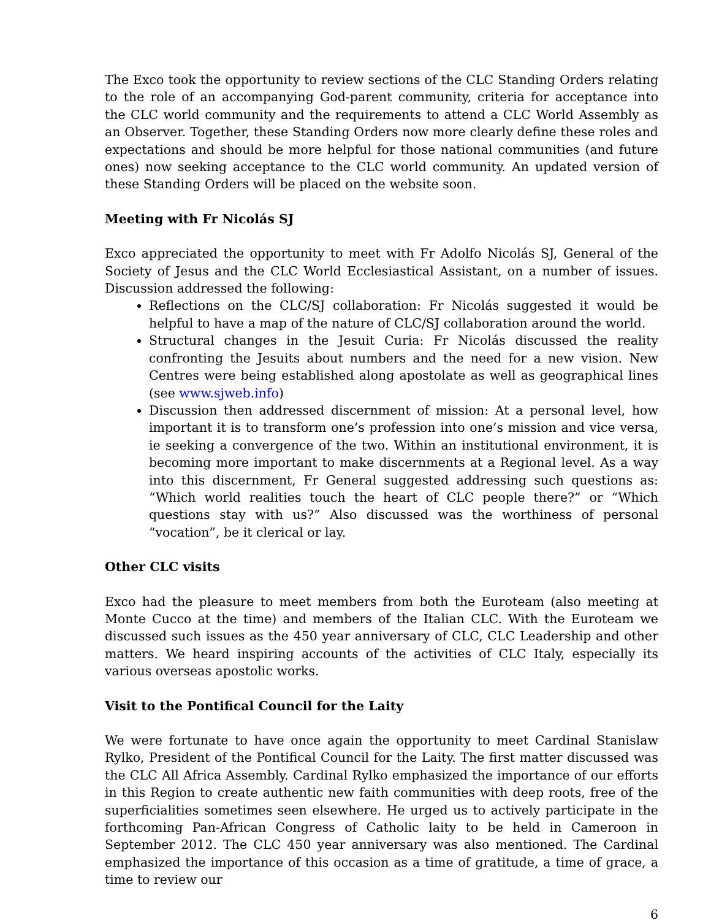The Exco took the opportunity to review sections of the CLC Standing Orders relating to the role of an accompanying God-parent community, criteria for acceptance into the CLC world community and the requirements to attend a CLC World Assembly as an Observer. Together, these Standing Orders now more clearly define these roles and expectations and should be more helpful for those national communities (and future ones) now seeking acceptance to the CLC world community. An updated version of these Standing Orders will be placed on the website soon.
Meeting with Fr Nicolás SJ
Exco appreciated the opportunity to meet with Fr Adolfo Nicolás SJ, General of the Society of Jesus and the CLC World Ecclesiastical Assistant, on a number of issues. Discussion addressed the following:
Reflections on the CLC/SJ collaboration: Fr Nicolás suggested it would be helpful to have a map of the nature of CLC/SJ collaboration around the world.
Structural changes in the Jesuit Curia: Fr Nicolás discussed the reality confronting the Jesuits about numbers and the need for a new vision. New Centres were being established along apostolate as well as geographical lines (see www.sjweb.info)
Discussion then addressed discernment of mission: At a personal level, how important it is to transform one’s profession into one’s mission and vice versa, ie seeking a convergence of the two. Within an institutional environment, it is becoming more important to make discernments at a Regional level. As a way into this discernment, Fr General suggested addressing such questions as: “Which world realities touch the heart of CLC people there?” or “Which questions stay with us?” Also discussed was the worthiness of personal “vocation”, be it clerical or lay.
Other CLC visits
Exco had the pleasure to meet members from both the Euroteam (also meeting at Monte Cucco at the time) and members of the Italian CLC. With the Euroteam we discussed such issues as the 450 year anniversary of CLC, CLC Leadership and other matters. We heard inspiring accounts of the activities of CLC Italy, especially its various overseas apostolic works.
Visit to the Pontifical Council for the Laity
We were fortunate to have once again the opportunity to meet Cardinal Stanislaw Rylko, President of the Pontifical Council for the Laity. The first matter discussed was the CLC All Africa Assembly. Cardinal Rylko emphasized the importance of our efforts in this Region to create authentic new faith communities with deep roots, free of the superficialities sometimes seen elsewhere. He urged us to actively participate in the forthcoming Pan-African Congress of Catholic laity to be held in Cameroon in September 2012. The CLC 450 year anniversary was also mentioned. The Cardinal emphasized the importance of this occasion as a time of gratitude, a time of grace, a time to review our
6